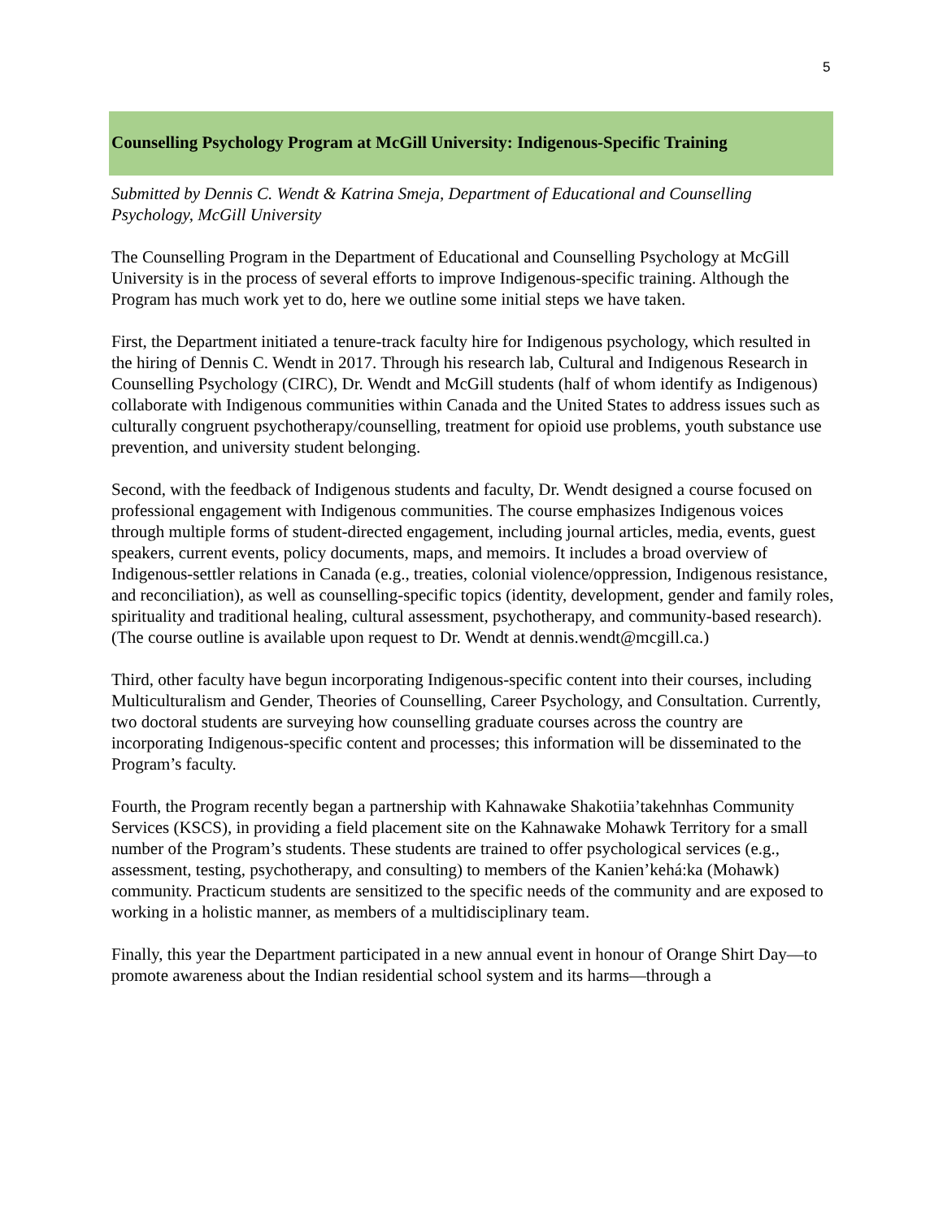5
Counselling Psychology Program at McGill University: Indigenous-Specific Training
Submitted by Dennis C. Wendt & Katrina Smeja, Department of Educational and Counselling Psychology, McGill University
The Counselling Program in the Department of Educational and Counselling Psychology at McGill University is in the process of several efforts to improve Indigenous-specific training. Although the Program has much work yet to do, here we outline some initial steps we have taken.
First, the Department initiated a tenure-track faculty hire for Indigenous psychology, which resulted in the hiring of Dennis C. Wendt in 2017. Through his research lab, Cultural and Indigenous Research in Counselling Psychology (CIRC), Dr. Wendt and McGill students (half of whom identify as Indigenous) collaborate with Indigenous communities within Canada and the United States to address issues such as culturally congruent psychotherapy/counselling, treatment for opioid use problems, youth substance use prevention, and university student belonging.
Second, with the feedback of Indigenous students and faculty, Dr. Wendt designed a course focused on professional engagement with Indigenous communities. The course emphasizes Indigenous voices through multiple forms of student-directed engagement, including journal articles, media, events, guest speakers, current events, policy documents, maps, and memoirs. It includes a broad overview of Indigenous-settler relations in Canada (e.g., treaties, colonial violence/oppression, Indigenous resistance, and reconciliation), as well as counselling-specific topics (identity, development, gender and family roles, spirituality and traditional healing, cultural assessment, psychotherapy, and community-based research). (The course outline is available upon request to Dr. Wendt at dennis.wendt@mcgill.ca.)
Third, other faculty have begun incorporating Indigenous-specific content into their courses, including Multiculturalism and Gender, Theories of Counselling, Career Psychology, and Consultation. Currently, two doctoral students are surveying how counselling graduate courses across the country are incorporating Indigenous-specific content and processes; this information will be disseminated to the Program’s faculty.
Fourth, the Program recently began a partnership with Kahnawake Shakotiia’takehnhas Community Services (KSCS), in providing a field placement site on the Kahnawake Mohawk Territory for a small number of the Program’s students. These students are trained to offer psychological services (e.g., assessment, testing, psychotherapy, and consulting) to members of the Kanien’kehá:ka (Mohawk) community. Practicum students are sensitized to the specific needs of the community and are exposed to working in a holistic manner, as members of a multidisciplinary team.
Finally, this year the Department participated in a new annual event in honour of Orange Shirt Day—to promote awareness about the Indian residential school system and its harms—through a